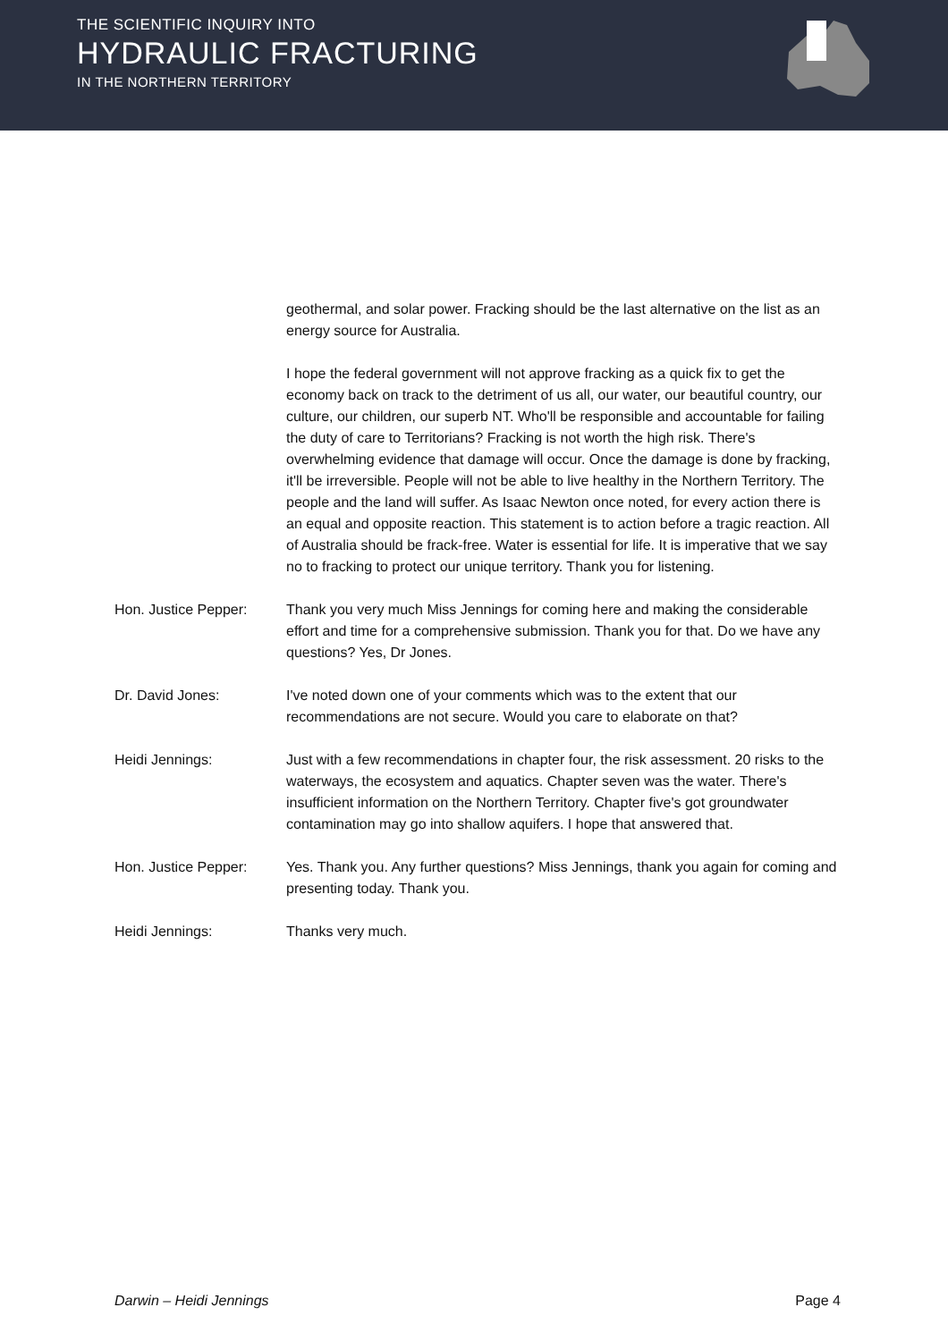THE SCIENTIFIC INQUIRY INTO
HYDRAULIC FRACTURING
IN THE NORTHERN TERRITORY
geothermal, and solar power. Fracking should be the last alternative on the list as an energy source for Australia.
I hope the federal government will not approve fracking as a quick fix to get the economy back on track to the detriment of us all, our water, our beautiful country, our culture, our children, our superb NT. Who'll be responsible and accountable for failing the duty of care to Territorians? Fracking is not worth the high risk. There's overwhelming evidence that damage will occur. Once the damage is done by fracking, it'll be irreversible. People will not be able to live healthy in the Northern Territory. The people and the land will suffer. As Isaac Newton once noted, for every action there is an equal and opposite reaction. This statement is to action before a tragic reaction. All of Australia should be frack-free. Water is essential for life. It is imperative that we say no to fracking to protect our unique territory. Thank you for listening.
Hon. Justice Pepper: Thank you very much Miss Jennings for coming here and making the considerable effort and time for a comprehensive submission. Thank you for that. Do we have any questions? Yes, Dr Jones.
Dr. David Jones: I've noted down one of your comments which was to the extent that our recommendations are not secure. Would you care to elaborate on that?
Heidi Jennings: Just with a few recommendations in chapter four, the risk assessment. 20 risks to the waterways, the ecosystem and aquatics. Chapter seven was the water. There's insufficient information on the Northern Territory. Chapter five's got groundwater contamination may go into shallow aquifers. I hope that answered that.
Hon. Justice Pepper: Yes. Thank you. Any further questions? Miss Jennings, thank you again for coming and presenting today. Thank you.
Heidi Jennings: Thanks very much.
Darwin – Heidi Jennings Page 4